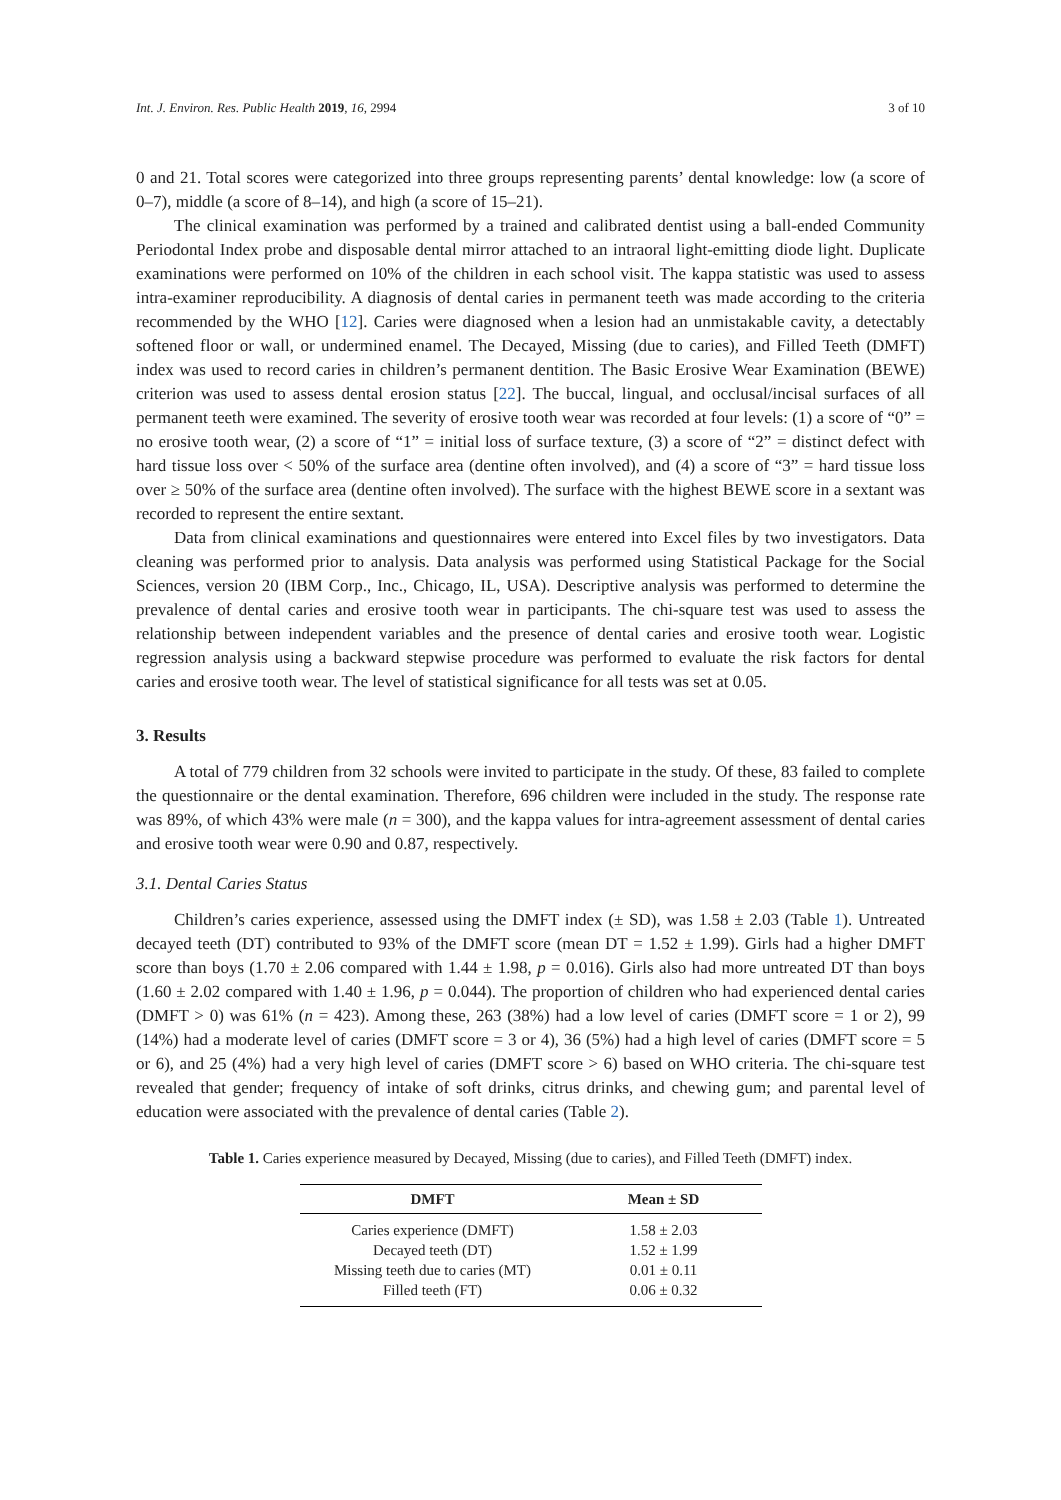Int. J. Environ. Res. Public Health 2019, 16, 2994 3 of 10
0 and 21. Total scores were categorized into three groups representing parents’ dental knowledge: low (a score of 0–7), middle (a score of 8–14), and high (a score of 15–21).
The clinical examination was performed by a trained and calibrated dentist using a ball-ended Community Periodontal Index probe and disposable dental mirror attached to an intraoral light-emitting diode light. Duplicate examinations were performed on 10% of the children in each school visit. The kappa statistic was used to assess intra-examiner reproducibility. A diagnosis of dental caries in permanent teeth was made according to the criteria recommended by the WHO [12]. Caries were diagnosed when a lesion had an unmistakable cavity, a detectably softened floor or wall, or undermined enamel. The Decayed, Missing (due to caries), and Filled Teeth (DMFT) index was used to record caries in children’s permanent dentition. The Basic Erosive Wear Examination (BEWE) criterion was used to assess dental erosion status [22]. The buccal, lingual, and occlusal/incisal surfaces of all permanent teeth were examined. The severity of erosive tooth wear was recorded at four levels: (1) a score of “0” = no erosive tooth wear, (2) a score of “1” = initial loss of surface texture, (3) a score of “2” = distinct defect with hard tissue loss over < 50% of the surface area (dentine often involved), and (4) a score of “3” = hard tissue loss over ≥ 50% of the surface area (dentine often involved). The surface with the highest BEWE score in a sextant was recorded to represent the entire sextant.
Data from clinical examinations and questionnaires were entered into Excel files by two investigators. Data cleaning was performed prior to analysis. Data analysis was performed using Statistical Package for the Social Sciences, version 20 (IBM Corp., Inc., Chicago, IL, USA). Descriptive analysis was performed to determine the prevalence of dental caries and erosive tooth wear in participants. The chi-square test was used to assess the relationship between independent variables and the presence of dental caries and erosive tooth wear. Logistic regression analysis using a backward stepwise procedure was performed to evaluate the risk factors for dental caries and erosive tooth wear. The level of statistical significance for all tests was set at 0.05.
3. Results
A total of 779 children from 32 schools were invited to participate in the study. Of these, 83 failed to complete the questionnaire or the dental examination. Therefore, 696 children were included in the study. The response rate was 89%, of which 43% were male (n = 300), and the kappa values for intra-agreement assessment of dental caries and erosive tooth wear were 0.90 and 0.87, respectively.
3.1. Dental Caries Status
Children’s caries experience, assessed using the DMFT index (± SD), was 1.58 ± 2.03 (Table 1). Untreated decayed teeth (DT) contributed to 93% of the DMFT score (mean DT = 1.52 ± 1.99). Girls had a higher DMFT score than boys (1.70 ± 2.06 compared with 1.44 ± 1.98, p = 0.016). Girls also had more untreated DT than boys (1.60 ± 2.02 compared with 1.40 ± 1.96, p = 0.044). The proportion of children who had experienced dental caries (DMFT > 0) was 61% (n = 423). Among these, 263 (38%) had a low level of caries (DMFT score = 1 or 2), 99 (14%) had a moderate level of caries (DMFT score = 3 or 4), 36 (5%) had a high level of caries (DMFT score = 5 or 6), and 25 (4%) had a very high level of caries (DMFT score > 6) based on WHO criteria. The chi-square test revealed that gender; frequency of intake of soft drinks, citrus drinks, and chewing gum; and parental level of education were associated with the prevalence of dental caries (Table 2).
Table 1. Caries experience measured by Decayed, Missing (due to caries), and Filled Teeth (DMFT) index.
| DMFT | Mean ± SD |
| --- | --- |
| Caries experience (DMFT) | 1.58 ± 2.03 |
| Decayed teeth (DT) | 1.52 ± 1.99 |
| Missing teeth due to caries (MT) | 0.01 ± 0.11 |
| Filled teeth (FT) | 0.06 ± 0.32 |